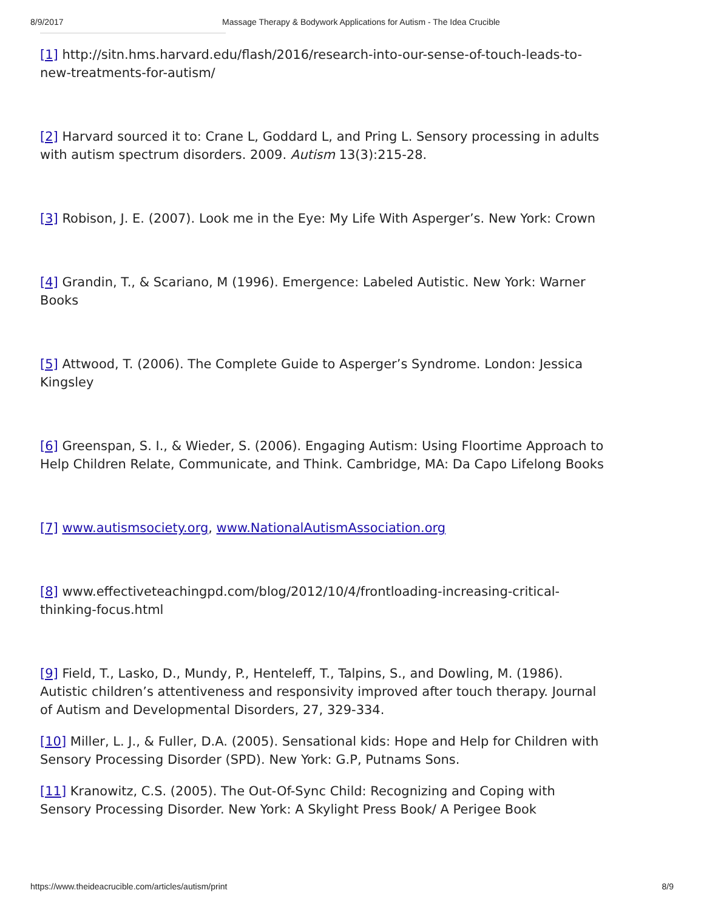8/9/2017 Massage Therapy & Bodywork Applications for Autism - The Idea Crucible
[1] http://sitn.hms.harvard.edu/flash/2016/research-into-our-sense-of-touch-leads-to-new-treatments-for-autism/
[2] Harvard sourced it to: Crane L, Goddard L, and Pring L. Sensory processing in adults with autism spectrum disorders. 2009. Autism 13(3):215-28.
[3] Robison, J. E. (2007). Look me in the Eye: My Life With Asperger’s. New York: Crown
[4] Grandin, T., & Scariano, M (1996). Emergence: Labeled Autistic. New York: Warner Books
[5] Attwood, T. (2006). The Complete Guide to Asperger’s Syndrome. London: Jessica Kingsley
[6] Greenspan, S. I., & Wieder, S. (2006). Engaging Autism: Using Floortime Approach to Help Children Relate, Communicate, and Think. Cambridge, MA: Da Capo Lifelong Books
[7] www.autismsociety.org, www.NationalAutismAssociation.org
[8] www.effectiveteachingpd.com/blog/2012/10/4/frontloading-increasing-critical-thinking-focus.html
[9] Field, T., Lasko, D., Mundy, P., Henteleff, T., Talpins, S., and Dowling, M. (1986). Autistic children’s attentiveness and responsivity improved after touch therapy. Journal of Autism and Developmental Disorders, 27, 329-334.
[10] Miller, L. J., & Fuller, D.A. (2005). Sensational kids: Hope and Help for Children with Sensory Processing Disorder (SPD). New York: G.P, Putnams Sons.
[11] Kranowitz, C.S. (2005). The Out-Of-Sync Child: Recognizing and Coping with Sensory Processing Disorder. New York: A Skylight Press Book/ A Perigee Book
https://www.theideacrucible.com/articles/autism/print 8/9